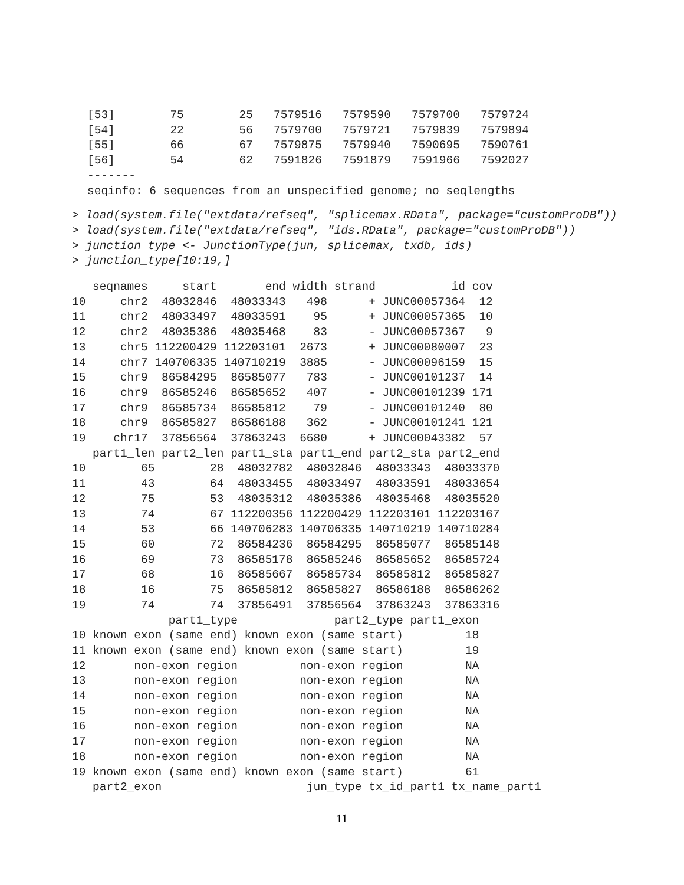[53]        75        25   7579516   7579590   7579700   7579724
[54]        22        56   7579700   7579721   7579839   7579894
[55]        66        67   7579875   7579940   7590695   7590761
[56]        54        62   7591826   7591879   7591966   7592027
-------
seqinfo: 6 sequences from an unspecified genome; no seqlengths
> load(system.file("extdata/refseq", "splicemax.RData", package="customProDB"))
> load(system.file("extdata/refseq", "ids.RData", package="customProDB"))
> junction_type <- JunctionType(jun, splicemax, txdb, ids)
> junction_type[10:19,]
   seqnames     start       end width strand           id cov
10     chr2  48032846  48033343   498      + JUNC00057364  12
11     chr2  48033497  48033591    95      + JUNC00057365  10
12     chr2  48035386  48035468    83      - JUNC00057367   9
13     chr5 112200429 112203101  2673      + JUNC00080007  23
14     chr7 140706335 140710219  3885      - JUNC00096159  15
15     chr9  86584295  86585077   783      - JUNC00101237  14
16     chr9  86585246  86585652   407      - JUNC00101239 171
17     chr9  86585734  86585812    79      - JUNC00101240  80
18     chr9  86585827  86586188   362      - JUNC00101241 121
19    chr17  37856564  37863243  6680      + JUNC00043382  57
   part1_len part2_len part1_sta part1_end part2_sta part2_end
10        65        28  48032782  48032846  48033343  48033370
11        43        64  48033455  48033497  48033591  48033654
12        75        53  48035312  48035386  48035468  48035520
13        74        67 112200356 112200429 112203101 112203167
14        53        66 140706283 140706335 140710219 140710284
15        60        72  86584236  86584295  86585077  86585148
16        69        73  86585178  86585246  86585652  86585724
17        68        16  86585667  86585734  86585812  86585827
18        16        75  86585812  86585827  86586188  86586262
19        74        74  37856491  37856564  37863243  37863316
              part1_type              part2_type part1_exon
10 known exon (same end) known exon (same start)         18
11 known exon (same end) known exon (same start)         19
12       non-exon region         non-exon region         NA
13       non-exon region         non-exon region         NA
14       non-exon region         non-exon region         NA
15       non-exon region         non-exon region         NA
16       non-exon region         non-exon region         NA
17       non-exon region         non-exon region         NA
18       non-exon region         non-exon region         NA
19 known exon (same end) known exon (same start)         61
   part2_exon                     jun_type tx_id_part1 tx_name_part1
11